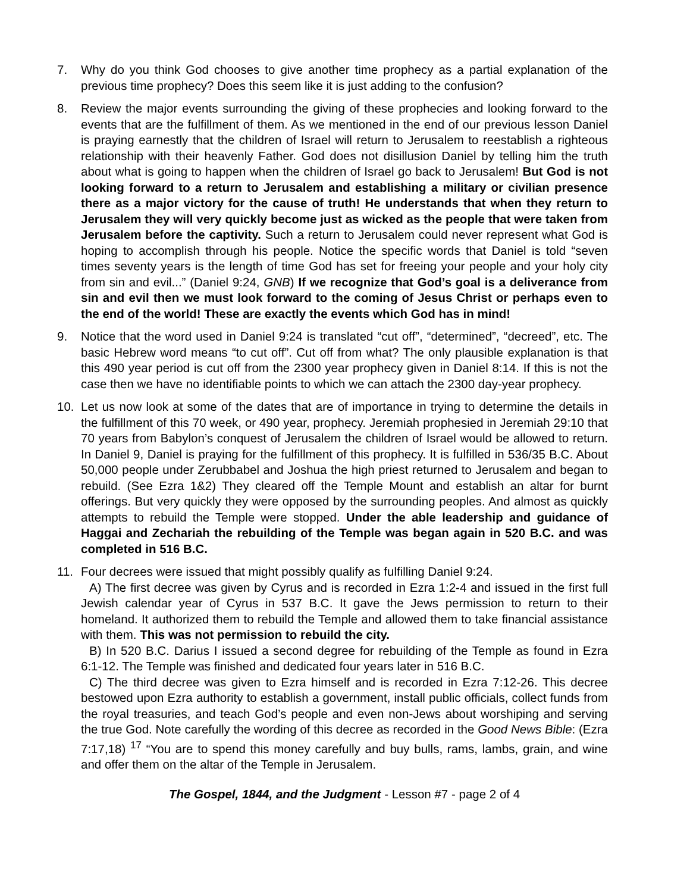7. Why do you think God chooses to give another time prophecy as a partial explanation of the previous time prophecy? Does this seem like it is just adding to the confusion?
8. Review the major events surrounding the giving of these prophecies and looking forward to the events that are the fulfillment of them. As we mentioned in the end of our previous lesson Daniel is praying earnestly that the children of Israel will return to Jerusalem to reestablish a righteous relationship with their heavenly Father. God does not disillusion Daniel by telling him the truth about what is going to happen when the children of Israel go back to Jerusalem! But God is not looking forward to a return to Jerusalem and establishing a military or civilian presence there as a major victory for the cause of truth! He understands that when they return to Jerusalem they will very quickly become just as wicked as the people that were taken from Jerusalem before the captivity. Such a return to Jerusalem could never represent what God is hoping to accomplish through his people. Notice the specific words that Daniel is told “seven times seventy years is the length of time God has set for freeing your people and your holy city from sin and evil...” (Daniel 9:24, GNB) If we recognize that God’s goal is a deliverance from sin and evil then we must look forward to the coming of Jesus Christ or perhaps even to the end of the world! These are exactly the events which God has in mind!
9. Notice that the word used in Daniel 9:24 is translated “cut off”, “determined”, “decreed”, etc. The basic Hebrew word means “to cut off”. Cut off from what? The only plausible explanation is that this 490 year period is cut off from the 2300 year prophecy given in Daniel 8:14. If this is not the case then we have no identifiable points to which we can attach the 2300 day-year prophecy.
10. Let us now look at some of the dates that are of importance in trying to determine the details in the fulfillment of this 70 week, or 490 year, prophecy. Jeremiah prophesied in Jeremiah 29:10 that 70 years from Babylon’s conquest of Jerusalem the children of Israel would be allowed to return. In Daniel 9, Daniel is praying for the fulfillment of this prophecy. It is fulfilled in 536/35 B.C. About 50,000 people under Zerubbabel and Joshua the high priest returned to Jerusalem and began to rebuild. (See Ezra 1&2) They cleared off the Temple Mount and establish an altar for burnt offerings. But very quickly they were opposed by the surrounding peoples. And almost as quickly attempts to rebuild the Temple were stopped. Under the able leadership and guidance of Haggai and Zechariah the rebuilding of the Temple was began again in 520 B.C. and was completed in 516 B.C.
11. Four decrees were issued that might possibly qualify as fulfilling Daniel 9:24.
A) The first decree was given by Cyrus and is recorded in Ezra 1:2-4 and issued in the first full Jewish calendar year of Cyrus in 537 B.C. It gave the Jews permission to return to their homeland. It authorized them to rebuild the Temple and allowed them to take financial assistance with them. This was not permission to rebuild the city.
B) In 520 B.C. Darius I issued a second degree for rebuilding of the Temple as found in Ezra 6:1-12. The Temple was finished and dedicated four years later in 516 B.C.
C) The third decree was given to Ezra himself and is recorded in Ezra 7:12-26. This decree bestowed upon Ezra authority to establish a government, install public officials, collect funds from the royal treasuries, and teach God’s people and even non-Jews about worshiping and serving the true God. Note carefully the wording of this decree as recorded in the Good News Bible: (Ezra 7:17,18) <sup>17</sup> “You are to spend this money carefully and buy bulls, rams, lambs, grain, and wine and offer them on the altar of the Temple in Jerusalem.
The Gospel, 1844, and the Judgment - Lesson #7 - page 2 of 4